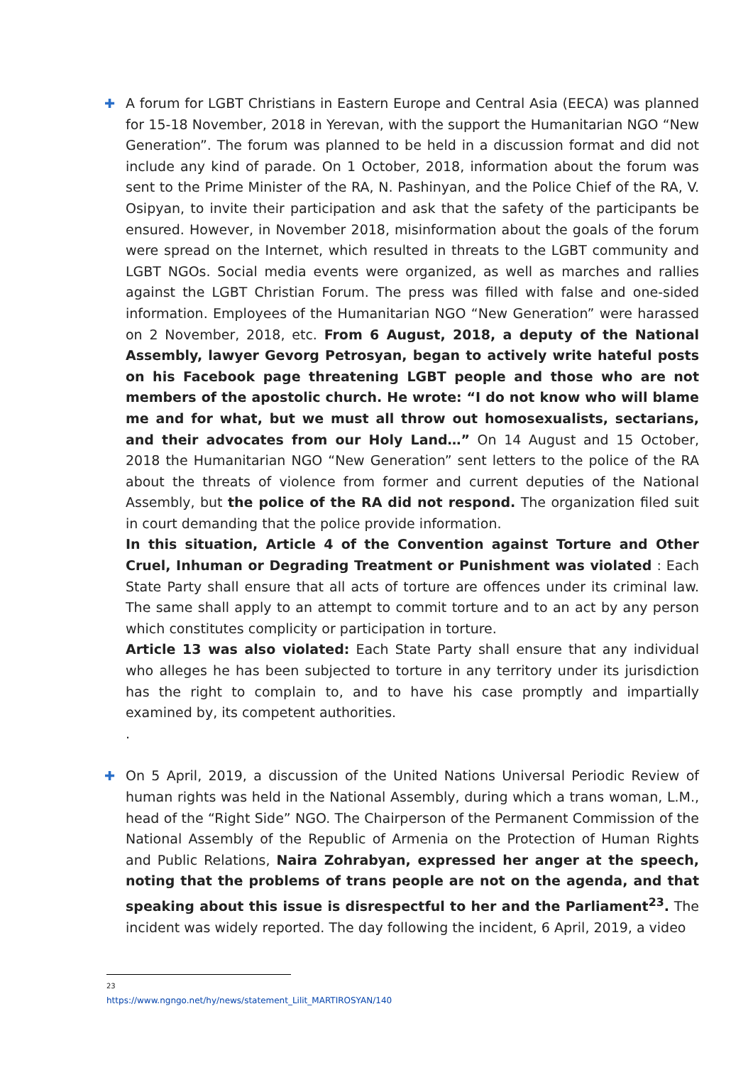✚
A forum for LGBT Christians in Eastern Europe and Central Asia (EECA) was planned for 15-18 November, 2018 in Yerevan, with the support the Humanitarian NGO “New Generation”. The forum was planned to be held in a discussion format and did not include any kind of parade. On 1 October, 2018, information about the forum was sent to the Prime Minister of the RA, N. Pashinyan, and the Police Chief of the RA, V. Osipyan, to invite their participation and ask that the safety of the participants be ensured. However, in November 2018, misinformation about the goals of the forum were spread on the Internet, which resulted in threats to the LGBT community and LGBT NGOs. Social media events were organized, as well as marches and rallies against the LGBT Christian Forum. The press was filled with false and one-sided information. Employees of the Humanitarian NGO “New Generation” were harassed on 2 November, 2018, etc. From 6 August, 2018, a deputy of the National Assembly, lawyer Gevorg Petrosyan, began to actively write hateful posts on his Facebook page threatening LGBT people and those who are not members of the apostolic church. He wrote: “I do not know who will blame me and for what, but we must all throw out homosexualists, sectarians, and their advocates from our Holy Land…” On 14 August and 15 October, 2018 the Humanitarian NGO “New Generation” sent letters to the police of the RA about the threats of violence from former and current deputies of the National Assembly, but the police of the RA did not respond. The organization filed suit in court demanding that the police provide information.
In this situation, Article 4 of the Convention against Torture and Other Cruel, Inhuman or Degrading Treatment or Punishment was violated : Each State Party shall ensure that all acts of torture are offences under its criminal law. The same shall apply to an attempt to commit torture and to an act by any person which constitutes complicity or participation in torture.
Article 13 was also violated: Each State Party shall ensure that any individual who alleges he has been subjected to torture in any territory under its jurisdiction has the right to complain to, and to have his case promptly and impartially examined by, its competent authorities.
.
✚
On 5 April, 2019, a discussion of the United Nations Universal Periodic Review of human rights was held in the National Assembly, during which a trans woman, L.M., head of the “Right Side” NGO. The Chairperson of the Permanent Commission of the National Assembly of the Republic of Armenia on the Protection of Human Rights and Public Relations, Naira Zohrabyan, expressed her anger at the speech, noting that the problems of trans people are not on the agenda, and that speaking about this issue is disrespectful to her and the Parliament<sup>23</sup>. The incident was widely reported. The day following the incident, 6 April, 2019, a video
<sup>23</sup> https://www.ngngo.net/hy/news/statement_Lilit_MARTIROSYAN/140